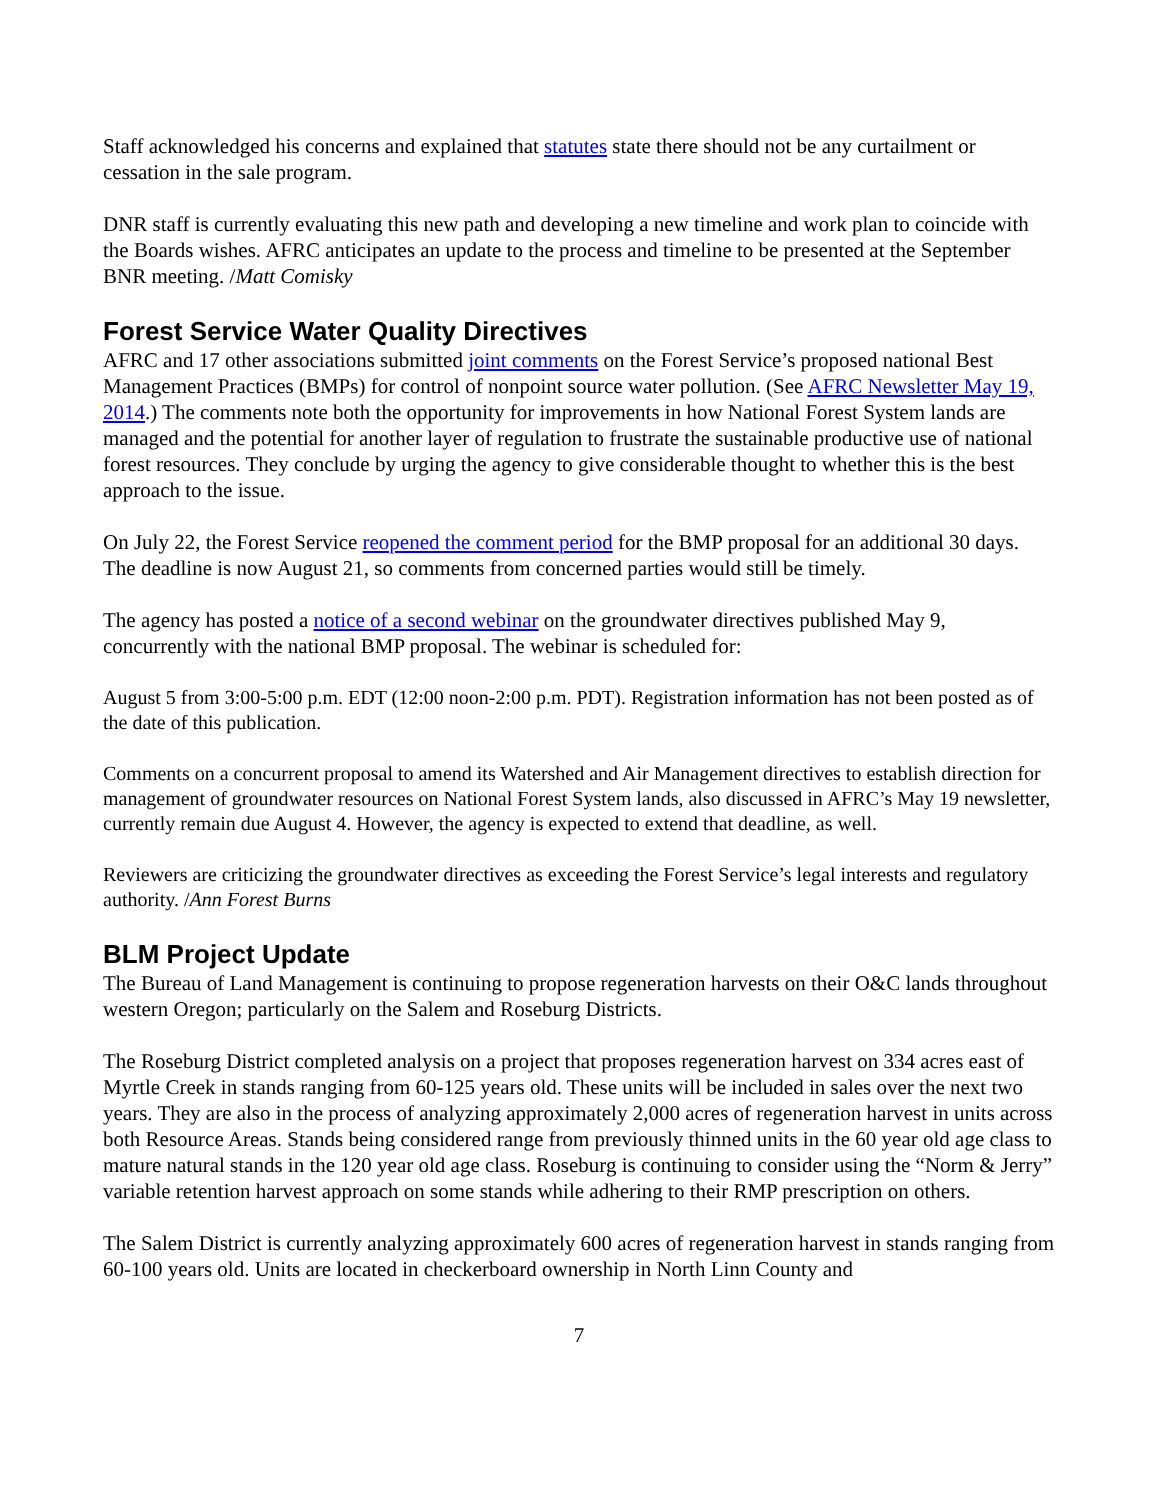Staff acknowledged his concerns and explained that statutes state there should not be any curtailment or cessation in the sale program.
DNR staff is currently evaluating this new path and developing a new timeline and work plan to coincide with the Boards wishes. AFRC anticipates an update to the process and timeline to be presented at the September BNR meeting. /Matt Comisky
Forest Service Water Quality Directives
AFRC and 17 other associations submitted joint comments on the Forest Service’s proposed national Best Management Practices (BMPs) for control of nonpoint source water pollution. (See AFRC Newsletter May 19, 2014.) The comments note both the opportunity for improvements in how National Forest System lands are managed and the potential for another layer of regulation to frustrate the sustainable productive use of national forest resources. They conclude by urging the agency to give considerable thought to whether this is the best approach to the issue.
On July 22, the Forest Service reopened the comment period for the BMP proposal for an additional 30 days. The deadline is now August 21, so comments from concerned parties would still be timely.
The agency has posted a notice of a second webinar on the groundwater directives published May 9, concurrently with the national BMP proposal. The webinar is scheduled for:
August 5 from 3:00-5:00 p.m. EDT (12:00 noon-2:00 p.m. PDT). Registration information has not been posted as of the date of this publication.
Comments on a concurrent proposal to amend its Watershed and Air Management directives to establish direction for management of groundwater resources on National Forest System lands, also discussed in AFRC’s May 19 newsletter, currently remain due August 4. However, the agency is expected to extend that deadline, as well.
Reviewers are criticizing the groundwater directives as exceeding the Forest Service’s legal interests and regulatory authority. /Ann Forest Burns
BLM Project Update
The Bureau of Land Management is continuing to propose regeneration harvests on their O&C lands throughout western Oregon; particularly on the Salem and Roseburg Districts.
The Roseburg District completed analysis on a project that proposes regeneration harvest on 334 acres east of Myrtle Creek in stands ranging from 60-125 years old. These units will be included in sales over the next two years. They are also in the process of analyzing approximately 2,000 acres of regeneration harvest in units across both Resource Areas. Stands being considered range from previously thinned units in the 60 year old age class to mature natural stands in the 120 year old age class. Roseburg is continuing to consider using the “Norm & Jerry” variable retention harvest approach on some stands while adhering to their RMP prescription on others.
The Salem District is currently analyzing approximately 600 acres of regeneration harvest in stands ranging from 60-100 years old. Units are located in checkerboard ownership in North Linn County and
7